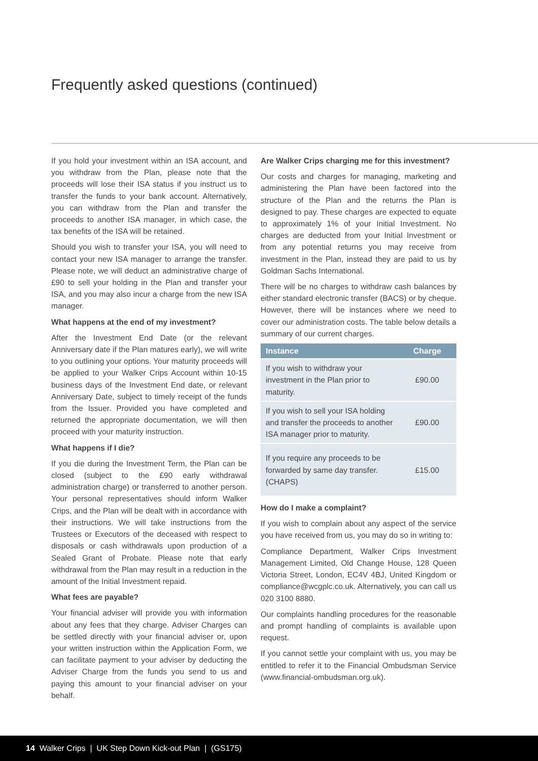Frequently asked questions (continued)
If you hold your investment within an ISA account, and you withdraw from the Plan, please note that the proceeds will lose their ISA status if you instruct us to transfer the funds to your bank account. Alternatively, you can withdraw from the Plan and transfer the proceeds to another ISA manager, in which case, the tax benefits of the ISA will be retained.
Should you wish to transfer your ISA, you will need to contact your new ISA manager to arrange the transfer. Please note, we will deduct an administrative charge of £90 to sell your holding in the Plan and transfer your ISA, and you may also incur a charge from the new ISA manager.
What happens at the end of my investment?
After the Investment End Date (or the relevant Anniversary date if the Plan matures early), we will write to you outlining your options. Your maturity proceeds will be applied to your Walker Crips Account within 10-15 business days of the Investment End date, or relevant Anniversary Date, subject to timely receipt of the funds from the Issuer. Provided you have completed and returned the appropriate documentation, we will then proceed with your maturity instruction.
What happens if I die?
If you die during the Investment Term, the Plan can be closed (subject to the £90 early withdrawal administration charge) or transferred to another person. Your personal representatives should inform Walker Crips, and the Plan will be dealt with in accordance with their instructions. We will take instructions from the Trustees or Executors of the deceased with respect to disposals or cash withdrawals upon production of a Sealed Grant of Probate. Please note that early withdrawal from the Plan may result in a reduction in the amount of the Initial Investment repaid.
What fees are payable?
Your financial adviser will provide you with information about any fees that they charge. Adviser Charges can be settled directly with your financial adviser or, upon your written instruction within the Application Form, we can facilitate payment to your adviser by deducting the Adviser Charge from the funds you send to us and paying this amount to your financial adviser on your behalf.
Are Walker Crips charging me for this investment?
Our costs and charges for managing, marketing and administering the Plan have been factored into the structure of the Plan and the returns the Plan is designed to pay. These charges are expected to equate to approximately 1% of your Initial Investment. No charges are deducted from your Initial Investment or from any potential returns you may receive from investment in the Plan, instead they are paid to us by Goldman Sachs International.
There will be no charges to withdraw cash balances by either standard electronic transfer (BACS) or by cheque. However, there will be instances where we need to cover our administration costs. The table below details a summary of our current charges.
| Instance | Charge |
| --- | --- |
| If you wish to withdraw your investment in the Plan prior to maturity. | £90.00 |
| If you wish to sell your ISA holding and transfer the proceeds to another ISA manager prior to maturity. | £90.00 |
| If you require any proceeds to be forwarded by same day transfer. (CHAPS) | £15.00 |
How do I make a complaint?
If you wish to complain about any aspect of the service you have received from us, you may do so in writing to:
Compliance Department, Walker Crips Investment Management Limited, Old Change House, 128 Queen Victoria Street, London, EC4V 4BJ, United Kingdom or compliance@wcgplc.co.uk. Alternatively, you can call us 020 3100 8880.
Our complaints handling procedures for the reasonable and prompt handling of complaints is available upon request.
If you cannot settle your complaint with us, you may be entitled to refer it to the Financial Ombudsman Service (www.financial-ombudsman.org.uk).
14 Walker Crips | UK Step Down Kick-out Plan | (GS175)